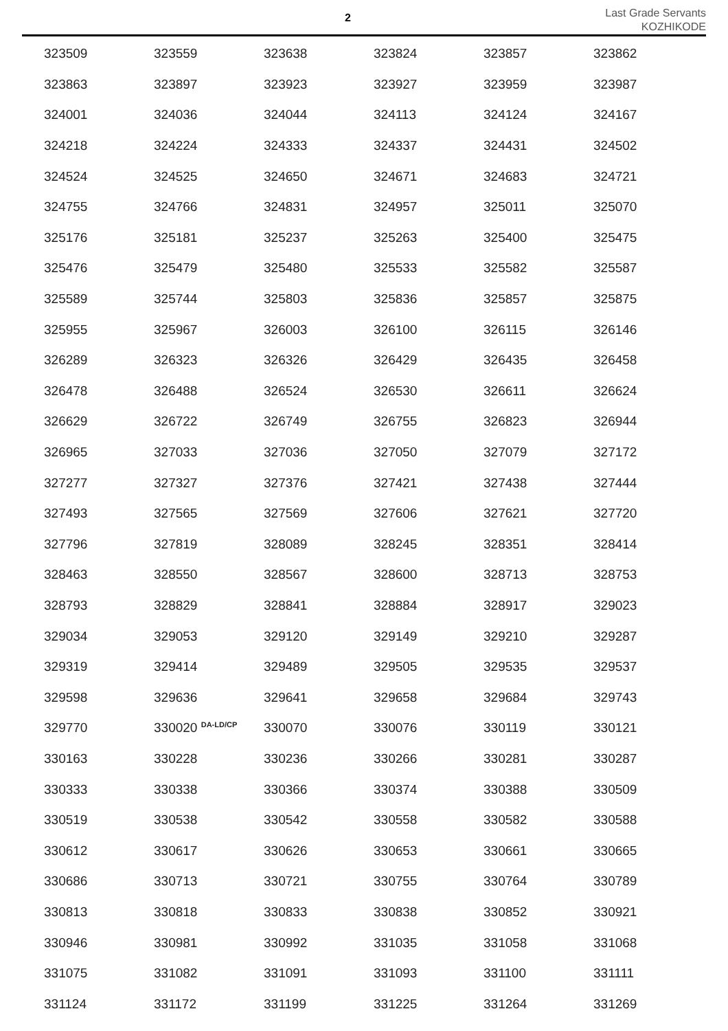2
Last Grade Servants
KOZHIKODE
| 323509 | 323559 | 323638 | 323824 | 323857 | 323862 |
| 323863 | 323897 | 323923 | 323927 | 323959 | 323987 |
| 324001 | 324036 | 324044 | 324113 | 324124 | 324167 |
| 324218 | 324224 | 324333 | 324337 | 324431 | 324502 |
| 324524 | 324525 | 324650 | 324671 | 324683 | 324721 |
| 324755 | 324766 | 324831 | 324957 | 325011 | 325070 |
| 325176 | 325181 | 325237 | 325263 | 325400 | 325475 |
| 325476 | 325479 | 325480 | 325533 | 325582 | 325587 |
| 325589 | 325744 | 325803 | 325836 | 325857 | 325875 |
| 325955 | 325967 | 326003 | 326100 | 326115 | 326146 |
| 326289 | 326323 | 326326 | 326429 | 326435 | 326458 |
| 326478 | 326488 | 326524 | 326530 | 326611 | 326624 |
| 326629 | 326722 | 326749 | 326755 | 326823 | 326944 |
| 326965 | 327033 | 327036 | 327050 | 327079 | 327172 |
| 327277 | 327327 | 327376 | 327421 | 327438 | 327444 |
| 327493 | 327565 | 327569 | 327606 | 327621 | 327720 |
| 327796 | 327819 | 328089 | 328245 | 328351 | 328414 |
| 328463 | 328550 | 328567 | 328600 | 328713 | 328753 |
| 328793 | 328829 | 328841 | 328884 | 328917 | 329023 |
| 329034 | 329053 | 329120 | 329149 | 329210 | 329287 |
| 329319 | 329414 | 329489 | 329505 | 329535 | 329537 |
| 329598 | 329636 | 329641 | 329658 | 329684 | 329743 |
| 329770 | 330020 <sup>DA-LD/CP</sup> | 330070 | 330076 | 330119 | 330121 |
| 330163 | 330228 | 330236 | 330266 | 330281 | 330287 |
| 330333 | 330338 | 330366 | 330374 | 330388 | 330509 |
| 330519 | 330538 | 330542 | 330558 | 330582 | 330588 |
| 330612 | 330617 | 330626 | 330653 | 330661 | 330665 |
| 330686 | 330713 | 330721 | 330755 | 330764 | 330789 |
| 330813 | 330818 | 330833 | 330838 | 330852 | 330921 |
| 330946 | 330981 | 330992 | 331035 | 331058 | 331068 |
| 331075 | 331082 | 331091 | 331093 | 331100 | 331111 |
| 331124 | 331172 | 331199 | 331225 | 331264 | 331269 |